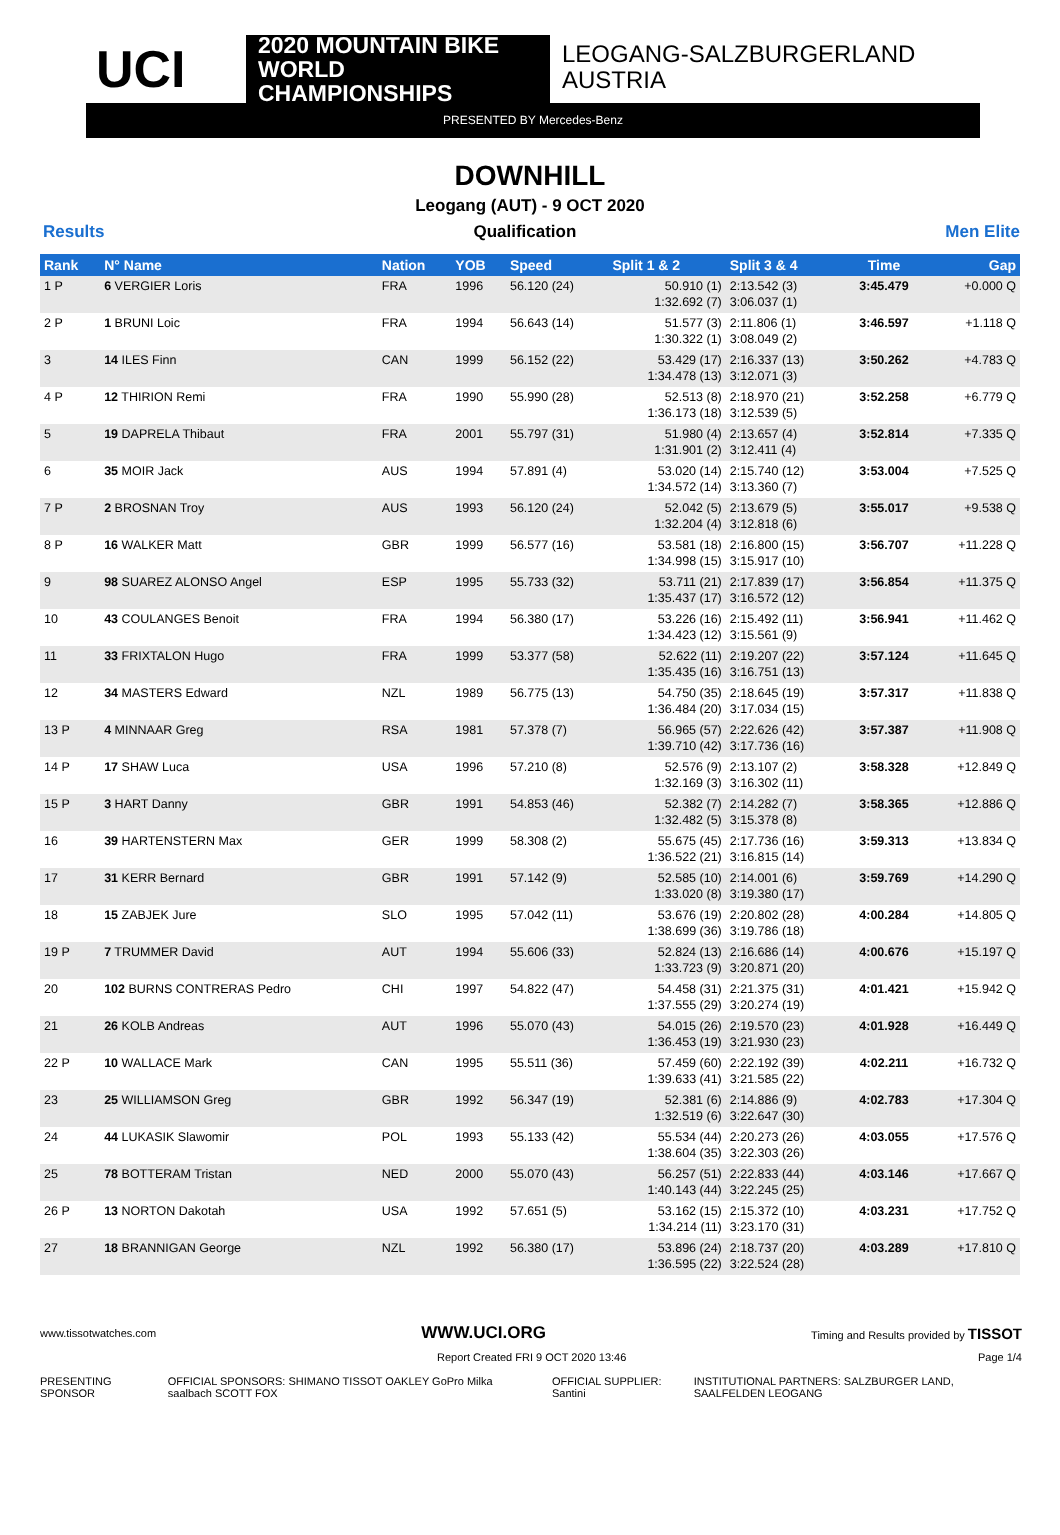UCI
2020 MOUNTAIN BIKE
WORLD CHAMPIONSHIPS
LEOGANG-SALZBURGERLAND
AUSTRIA
PRESENTED BY Mercedes-Benz
DOWNHILL
Leogang (AUT) - 9 OCT 2020
Results Qualification Men Elite
| Rank | N° Name | Nation | YOB | Speed | Split 1 & 2 | Split 3 & 4 | Time | Gap |
| --- | --- | --- | --- | --- | --- | --- | --- | --- |
| 1 P | 6 VERGIER Loris | FRA | 1996 | 56.120 (24) | 50.910 (1) 1:32.692 (7) | 2:13.542 (3) 3:06.037 (1) | 3:45.479 | +0.000 Q |
| 2 P | 1 BRUNI Loic | FRA | 1994 | 56.643 (14) | 51.577 (3) 1:30.322 (1) | 2:11.806 (1) 3:08.049 (2) | 3:46.597 | +1.118 Q |
| 3 | 14 ILES Finn | CAN | 1999 | 56.152 (22) | 53.429 (17) 1:34.478 (13) | 2:16.337 (13) 3:12.071 (3) | 3:50.262 | +4.783 Q |
| 4 P | 12 THIRION Remi | FRA | 1990 | 55.990 (28) | 52.513 (8) 1:36.173 (18) | 2:18.970 (21) 3:12.539 (5) | 3:52.258 | +6.779 Q |
| 5 | 19 DAPRELA Thibaut | FRA | 2001 | 55.797 (31) | 51.980 (4) 1:31.901 (2) | 2:13.657 (4) 3:12.411 (4) | 3:52.814 | +7.335 Q |
| 6 | 35 MOIR Jack | AUS | 1994 | 57.891 (4) | 53.020 (14) 1:34.572 (14) | 2:15.740 (12) 3:13.360 (7) | 3:53.004 | +7.525 Q |
| 7 P | 2 BROSNAN Troy | AUS | 1993 | 56.120 (24) | 52.042 (5) 1:32.204 (4) | 2:13.679 (5) 3:12.818 (6) | 3:55.017 | +9.538 Q |
| 8 P | 16 WALKER Matt | GBR | 1999 | 56.577 (16) | 53.581 (18) 1:34.998 (15) | 2:16.800 (15) 3:15.917 (10) | 3:56.707 | +11.228 Q |
| 9 | 98 SUAREZ ALONSO Angel | ESP | 1995 | 55.733 (32) | 53.711 (21) 1:35.437 (17) | 2:17.839 (17) 3:16.572 (12) | 3:56.854 | +11.375 Q |
| 10 | 43 COULANGES Benoit | FRA | 1994 | 56.380 (17) | 53.226 (16) 1:34.423 (12) | 2:15.492 (11) 3:15.561 (9) | 3:56.941 | +11.462 Q |
| 11 | 33 FRIXTALON Hugo | FRA | 1999 | 53.377 (58) | 52.622 (11) 1:35.435 (16) | 2:19.207 (22) 3:16.751 (13) | 3:57.124 | +11.645 Q |
| 12 | 34 MASTERS Edward | NZL | 1989 | 56.775 (13) | 54.750 (35) 1:36.484 (20) | 2:18.645 (19) 3:17.034 (15) | 3:57.317 | +11.838 Q |
| 13 P | 4 MINNAAR Greg | RSA | 1981 | 57.378 (7) | 56.965 (57) 1:39.710 (42) | 2:22.626 (42) 3:17.736 (16) | 3:57.387 | +11.908 Q |
| 14 P | 17 SHAW Luca | USA | 1996 | 57.210 (8) | 52.576 (9) 1:32.169 (3) | 2:13.107 (2) 3:16.302 (11) | 3:58.328 | +12.849 Q |
| 15 P | 3 HART Danny | GBR | 1991 | 54.853 (46) | 52.382 (7) 1:32.482 (5) | 2:14.282 (7) 3:15.378 (8) | 3:58.365 | +12.886 Q |
| 16 | 39 HARTENSTERN Max | GER | 1999 | 58.308 (2) | 55.675 (45) 1:36.522 (21) | 2:17.736 (16) 3:16.815 (14) | 3:59.313 | +13.834 Q |
| 17 | 31 KERR Bernard | GBR | 1991 | 57.142 (9) | 52.585 (10) 1:33.020 (8) | 2:14.001 (6) 3:19.380 (17) | 3:59.769 | +14.290 Q |
| 18 | 15 ZABJEK Jure | SLO | 1995 | 57.042 (11) | 53.676 (19) 1:38.699 (36) | 2:20.802 (28) 3:19.786 (18) | 4:00.284 | +14.805 Q |
| 19 P | 7 TRUMMER David | AUT | 1994 | 55.606 (33) | 52.824 (13) 1:33.723 (9) | 2:16.686 (14) 3:20.871 (20) | 4:00.676 | +15.197 Q |
| 20 | 102 BURNS CONTRERAS Pedro | CHI | 1997 | 54.822 (47) | 54.458 (31) 1:37.555 (29) | 2:21.375 (31) 3:20.274 (19) | 4:01.421 | +15.942 Q |
| 21 | 26 KOLB Andreas | AUT | 1996 | 55.070 (43) | 54.015 (26) 1:36.453 (19) | 2:19.570 (23) 3:21.930 (23) | 4:01.928 | +16.449 Q |
| 22 P | 10 WALLACE Mark | CAN | 1995 | 55.511 (36) | 57.459 (60) 1:39.633 (41) | 2:22.192 (39) 3:21.585 (22) | 4:02.211 | +16.732 Q |
| 23 | 25 WILLIAMSON Greg | GBR | 1992 | 56.347 (19) | 52.381 (6) 1:32.519 (6) | 2:14.886 (9) 3:22.647 (30) | 4:02.783 | +17.304 Q |
| 24 | 44 LUKASIK Slawomir | POL | 1993 | 55.133 (42) | 55.534 (44) 1:38.604 (35) | 2:20.273 (26) 3:22.303 (26) | 4:03.055 | +17.576 Q |
| 25 | 78 BOTTERAM Tristan | NED | 2000 | 55.070 (43) | 56.257 (51) 1:40.143 (44) | 2:22.833 (44) 3:22.245 (25) | 4:03.146 | +17.667 Q |
| 26 P | 13 NORTON Dakotah | USA | 1992 | 57.651 (5) | 53.162 (15) 1:34.214 (11) | 2:15.372 (10) 3:23.170 (31) | 4:03.231 | +17.752 Q |
| 27 | 18 BRANNIGAN George | NZL | 1992 | 56.380 (17) | 53.896 (24) 1:36.595 (22) | 2:18.737 (20) 3:22.524 (28) | 4:03.289 | +17.810 Q |
www.tissotwatches.com WWW.UCI.ORG Timing and Results provided by TISSOT
Report Created FRI 9 OCT 2020 13:46 Page 1/4
PRESENTING SPONSOR OFFICIAL SPONSORS: SHIMANO TISSOT OAKLEY GoPro Milka saalbach SCOTT FOX OFFICIAL SUPPLIER: Santini INSTITUTIONAL PARTNERS: SALZBURGER LAND, SAALFELDEN LEOGANG